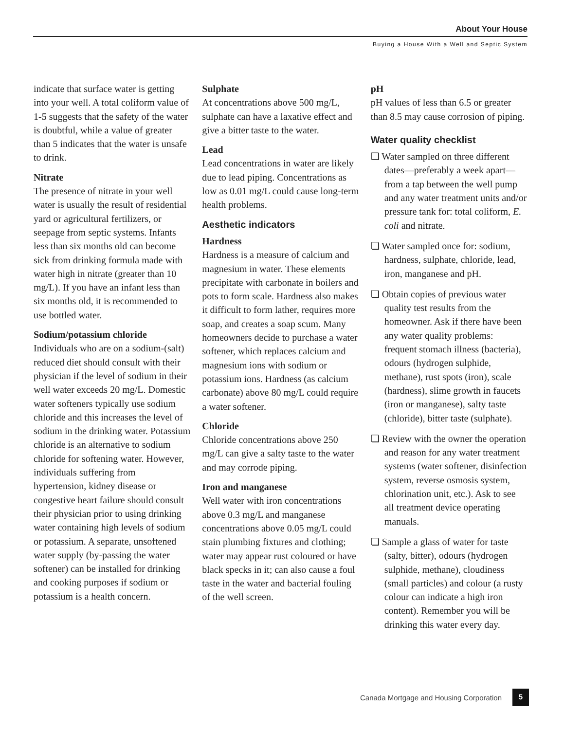About Your House
Buying a House With a Well and Septic System
indicate that surface water is getting into your well. A total coliform value of 1-5 suggests that the safety of the water is doubtful, while a value of greater than 5 indicates that the water is unsafe to drink.
Nitrate
The presence of nitrate in your well water is usually the result of residential yard or agricultural fertilizers, or seepage from septic systems. Infants less than six months old can become sick from drinking formula made with water high in nitrate (greater than 10 mg/L). If you have an infant less than six months old, it is recommended to use bottled water.
Sodium/potassium chloride
Individuals who are on a sodium-(salt) reduced diet should consult with their physician if the level of sodium in their well water exceeds 20 mg/L. Domestic water softeners typically use sodium chloride and this increases the level of sodium in the drinking water. Potassium chloride is an alternative to sodium chloride for softening water. However, individuals suffering from hypertension, kidney disease or congestive heart failure should consult their physician prior to using drinking water containing high levels of sodium or potassium. A separate, unsoftened water supply (by-passing the water softener) can be installed for drinking and cooking purposes if sodium or potassium is a health concern.
Sulphate
At concentrations above 500 mg/L, sulphate can have a laxative effect and give a bitter taste to the water.
Lead
Lead concentrations in water are likely due to lead piping. Concentrations as low as 0.01 mg/L could cause long-term health problems.
Aesthetic indicators
Hardness
Hardness is a measure of calcium and magnesium in water. These elements precipitate with carbonate in boilers and pots to form scale. Hardness also makes it difficult to form lather, requires more soap, and creates a soap scum. Many homeowners decide to purchase a water softener, which replaces calcium and magnesium ions with sodium or potassium ions. Hardness (as calcium carbonate) above 80 mg/L could require a water softener.
Chloride
Chloride concentrations above 250 mg/L can give a salty taste to the water and may corrode piping.
Iron and manganese
Well water with iron concentrations above 0.3 mg/L and manganese concentrations above 0.05 mg/L could stain plumbing fixtures and clothing; water may appear rust coloured or have black specks in it; can also cause a foul taste in the water and bacterial fouling of the well screen.
pH
pH values of less than 6.5 or greater than 8.5 may cause corrosion of piping.
Water quality checklist
❏ Water sampled on three different dates—preferably a week apart—from a tap between the well pump and any water treatment units and/or pressure tank for: total coliform, E. coli and nitrate.
❏ Water sampled once for: sodium, hardness, sulphate, chloride, lead, iron, manganese and pH.
❏ Obtain copies of previous water quality test results from the homeowner. Ask if there have been any water quality problems: frequent stomach illness (bacteria), odours (hydrogen sulphide, methane), rust spots (iron), scale (hardness), slime growth in faucets (iron or manganese), salty taste (chloride), bitter taste (sulphate).
❏ Review with the owner the operation and reason for any water treatment systems (water softener, disinfection system, reverse osmosis system, chlorination unit, etc.). Ask to see all treatment device operating manuals.
❏ Sample a glass of water for taste (salty, bitter), odours (hydrogen sulphide, methane), cloudiness (small particles) and colour (a rusty colour can indicate a high iron content). Remember you will be drinking this water every day.
Canada Mortgage and Housing Corporation 5